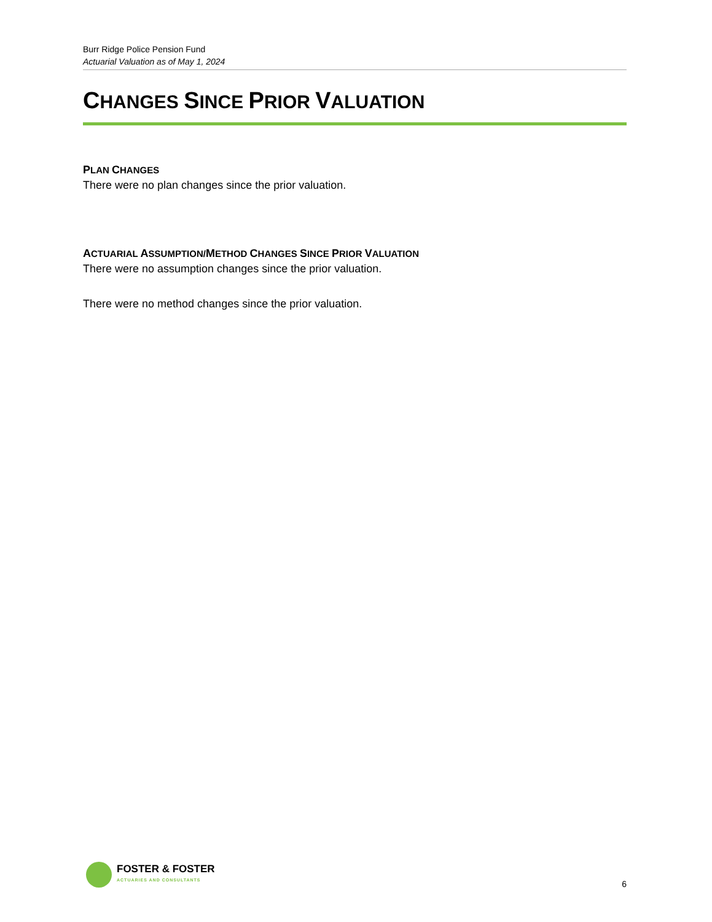Burr Ridge Police Pension Fund
Actuarial Valuation as of May 1, 2024
CHANGES SINCE PRIOR VALUATION
PLAN CHANGES
There were no plan changes since the prior valuation.
ACTUARIAL ASSUMPTION/METHOD CHANGES SINCE PRIOR VALUATION
There were no assumption changes since the prior valuation.
There were no method changes since the prior valuation.
FOSTER & FOSTER
ACTUARIES AND CONSULTANTS
6